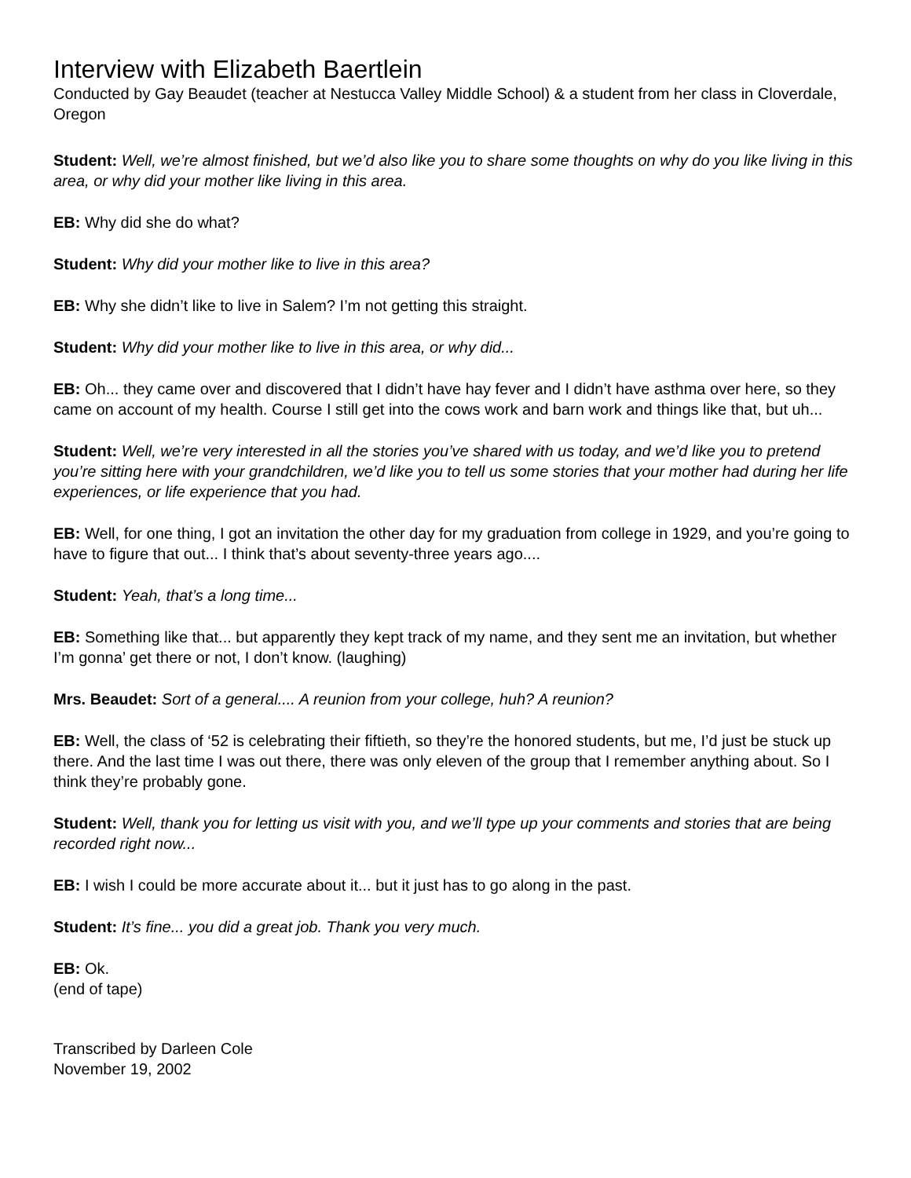Interview with Elizabeth Baertlein
Conducted by Gay Beaudet (teacher at Nestucca Valley Middle School) & a student from her class in Cloverdale, Oregon
Student: Well, we’re almost finished, but we’d also like you to share some thoughts on why do you like living in this area, or why did your mother like living in this area.
EB: Why did she do what?
Student: Why did your mother like to live in this area?
EB: Why she didn’t like to live in Salem? I’m not getting this straight.
Student: Why did your mother like to live in this area, or why did...
EB: Oh... they came over and discovered that I didn’t have hay fever and I didn’t have asthma over here, so they came on account of my health. Course I still get into the cows work and barn work and things like that, but uh...
Student: Well, we’re very interested in all the stories you’ve shared with us today, and we’d like you to pretend you’re sitting here with your grandchildren, we’d like you to tell us some stories that your mother had during her life experiences, or life experience that you had.
EB: Well, for one thing, I got an invitation the other day for my graduation from college in 1929, and you’re going to have to figure that out... I think that’s about seventy-three years ago....
Student: Yeah, that’s a long time...
EB: Something like that... but apparently they kept track of my name, and they sent me an invitation, but whether I’m gonna’ get there or not, I don’t know. (laughing)
Mrs. Beaudet: Sort of a general.... A reunion from your college, huh? A reunion?
EB: Well, the class of ‘52 is celebrating their fiftieth, so they’re the honored students, but me, I’d just be stuck up there. And the last time I was out there, there was only eleven of the group that I remember anything about. So I think they’re probably gone.
Student: Well, thank you for letting us visit with you, and we’ll type up your comments and stories that are being recorded right now...
EB: I wish I could be more accurate about it... but it just has to go along in the past.
Student: It’s fine... you did a great job. Thank you very much.
EB: Ok.
(end of tape)
Transcribed by Darleen Cole
November 19, 2002